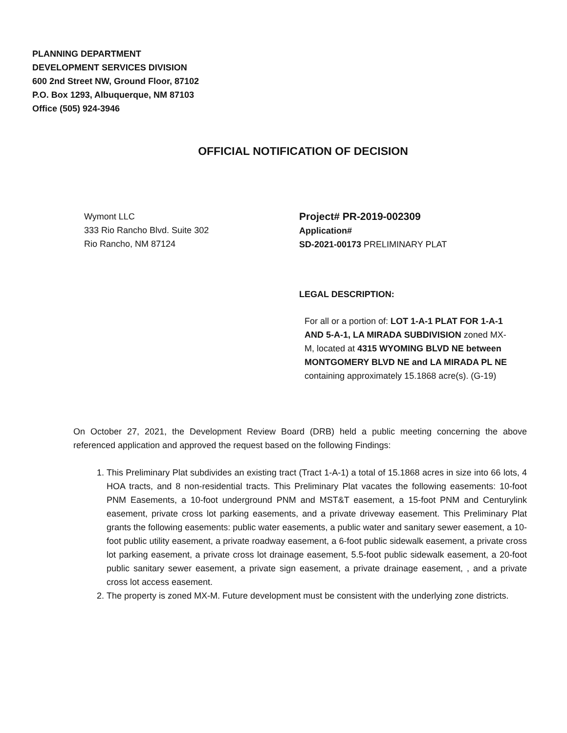PLANNING DEPARTMENT
DEVELOPMENT SERVICES DIVISION
600 2nd Street NW, Ground Floor, 87102
P.O. Box 1293, Albuquerque, NM 87103
Office (505) 924-3946
OFFICIAL NOTIFICATION OF DECISION
Wymont LLC
333 Rio Rancho Blvd. Suite 302
Rio Rancho, NM 87124
Project# PR-2019-002309
Application#
SD-2021-00173 PRELIMINARY PLAT
LEGAL DESCRIPTION:
For all or a portion of: LOT 1-A-1 PLAT FOR 1-A-1 AND 5-A-1, LA MIRADA SUBDIVISION zoned MX-M, located at 4315 WYOMING BLVD NE between MONTGOMERY BLVD NE and LA MIRADA PL NE containing approximately 15.1868 acre(s). (G-19)
On October 27, 2021, the Development Review Board (DRB) held a public meeting concerning the above referenced application and approved the request based on the following Findings:
1. This Preliminary Plat subdivides an existing tract (Tract 1-A-1) a total of 15.1868 acres in size into 66 lots, 4 HOA tracts, and 8 non-residential tracts. This Preliminary Plat vacates the following easements: 10-foot PNM Easements, a 10-foot underground PNM and MST&T easement, a 15-foot PNM and Centurylink easement, private cross lot parking easements, and a private driveway easement. This Preliminary Plat grants the following easements: public water easements, a public water and sanitary sewer easement, a 10-foot public utility easement, a private roadway easement, a 6-foot public sidewalk easement, a private cross lot parking easement, a private cross lot drainage easement, 5.5-foot public sidewalk easement, a 20-foot public sanitary sewer easement, a private sign easement, a private drainage easement, , and a private cross lot access easement.
2. The property is zoned MX-M. Future development must be consistent with the underlying zone districts.